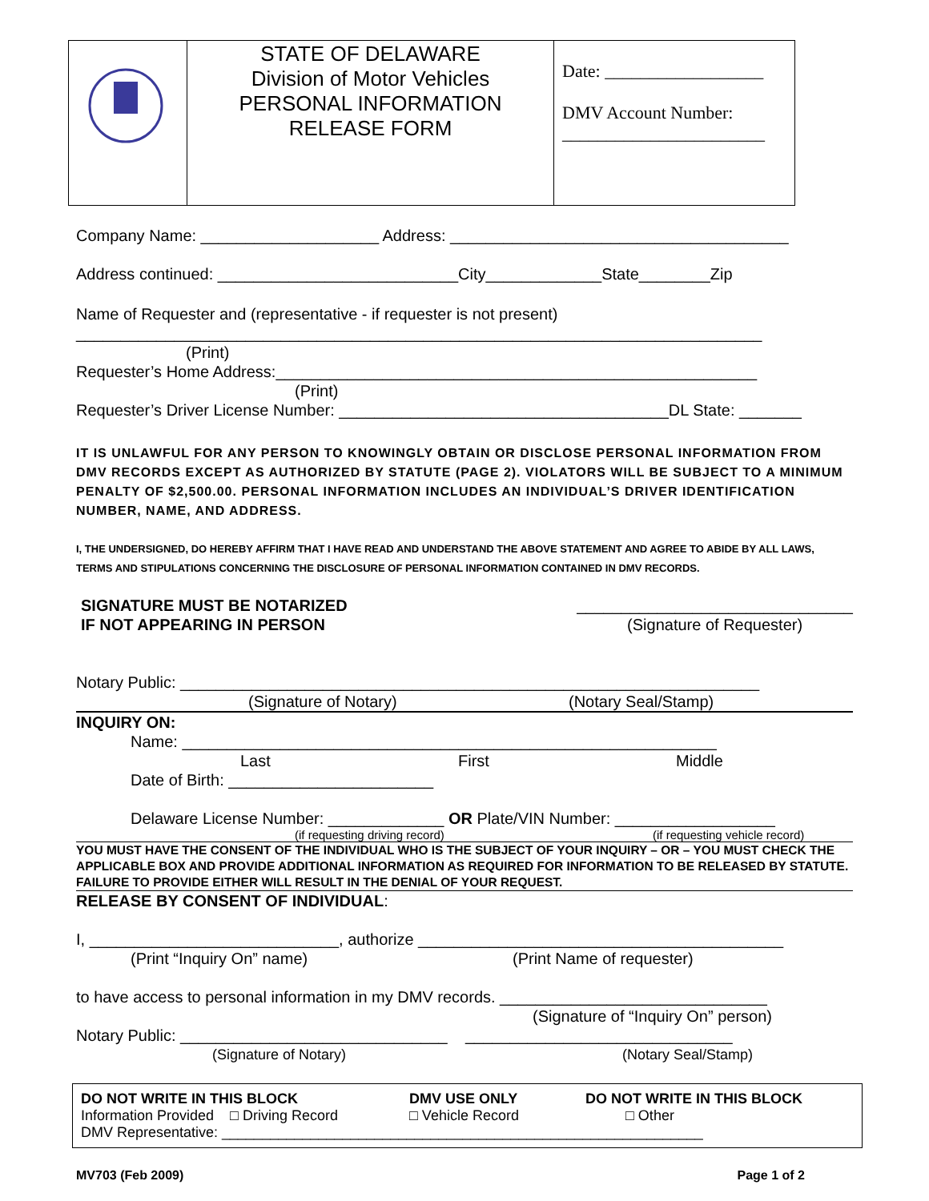| | STATE OF DELAWARE Division of Motor Vehicles PERSONAL INFORMATION RELEASE FORM | Date: __________________ DMV Account Number: _______________________ |
Company Name: ____________________ Address: ______________________________________
Address continued: ___________________________City_____________State________Zip
Name of Requester and (representative - if requester is not present)
_____________________________________________________________________________
(Print)
Requester’s Home Address:______________________________________________________
(Print)
Requester’s Driver License Number: _____________________________________DL State: _______
IT IS UNLAWFUL FOR ANY PERSON TO KNOWINGLY OBTAIN OR DISCLOSE PERSONAL INFORMATION FROM DMV RECORDS EXCEPT AS AUTHORIZED BY STATUTE (PAGE 2). VIOLATORS WILL BE SUBJECT TO A MINIMUM PENALTY OF $2,500.00. PERSONAL INFORMATION INCLUDES AN INDIVIDUAL’S DRIVER IDENTIFICATION NUMBER, NAME, AND ADDRESS.
I, THE UNDERSIGNED, DO HEREBY AFFIRM THAT I HAVE READ AND UNDERSTAND THE ABOVE STATEMENT AND AGREE TO ABIDE BY ALL LAWS, TERMS AND STIPULATIONS CONCERNING THE DISCLOSURE OF PERSONAL INFORMATION CONTAINED IN DMV RECORDS.
SIGNATURE MUST BE NOTARIZED
IF NOT APPEARING IN PERSON
_______________________________
(Signature of Requester)
Notary Public: _________________________________________________________________
(Signature of Notary) (Notary Seal/Stamp)
INQUIRY ON:
Name: ____________________________________________________________
Last First Middle
Date of Birth: _______________________
Delaware License Number: _____________ OR Plate/VIN Number: __________________
(if requesting driving record) (if requesting vehicle record)
YOU MUST HAVE THE CONSENT OF THE INDIVIDUAL WHO IS THE SUBJECT OF YOUR INQUIRY – OR – YOU MUST CHECK THE APPLICABLE BOX AND PROVIDE ADDITIONAL INFORMATION AS REQUIRED FOR INFORMATION TO BE RELEASED BY STATUTE. FAILURE TO PROVIDE EITHER WILL RESULT IN THE DENIAL OF YOUR REQUEST.
RELEASE BY CONSENT OF INDIVIDUAL:
I, ____________________________, authorize _________________________________________
(Print “Inquiry On” name) (Print Name of requester)
to have access to personal information in my DMV records. ______________________________
(Signature of “Inquiry On” person)
Notary Public: ______________________________ ______________________________
(Signature of Notary) (Notary Seal/Stamp)
DO NOT WRITE IN THIS BLOCK DMV USE ONLY DO NOT WRITE IN THIS BLOCK
Information Provided □ Driving Record □ Vehicle Record □ Other
DMV Representative: ____________________________________________________________
MV703 (Feb 2009) Page 1 of 2